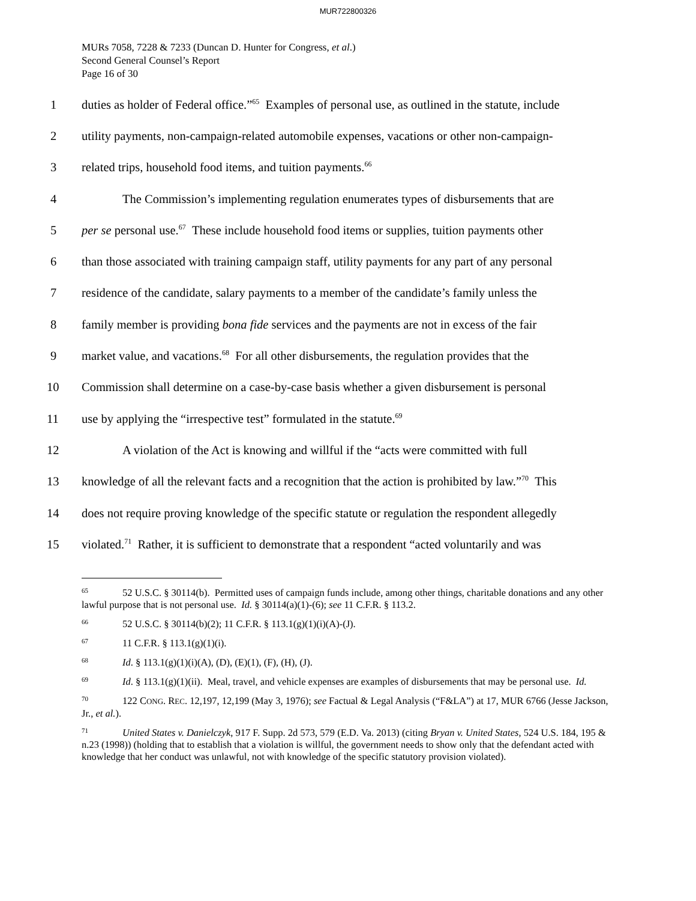MUR722800326
MURs 7058, 7228 & 7233 (Duncan D. Hunter for Congress, et al.)
Second General Counsel’s Report
Page 16 of 30
1 duties as holder of Federal office.”<sup>65</sup> Examples of personal use, as outlined in the statute, include
2 utility payments, non-campaign-related automobile expenses, vacations or other non-campaign-
3 related trips, household food items, and tuition payments.<sup>66</sup>
4 The Commission’s implementing regulation enumerates types of disbursements that are
5 per se personal use.<sup>67</sup> These include household food items or supplies, tuition payments other
6 than those associated with training campaign staff, utility payments for any part of any personal
7 residence of the candidate, salary payments to a member of the candidate’s family unless the
8 family member is providing bona fide services and the payments are not in excess of the fair
9 market value, and vacations.<sup>68</sup> For all other disbursements, the regulation provides that the
10 Commission shall determine on a case-by-case basis whether a given disbursement is personal
11 use by applying the “irrespective test” formulated in the statute.<sup>69</sup>
12 A violation of the Act is knowing and willful if the “acts were committed with full
13 knowledge of all the relevant facts and a recognition that the action is prohibited by law.”<sup>70</sup> This
14 does not require proving knowledge of the specific statute or regulation the respondent allegedly
15 violated.<sup>71</sup> Rather, it is sufficient to demonstrate that a respondent “acted voluntarily and was
<sup>65</sup> 52 U.S.C. § 30114(b). Permitted uses of campaign funds include, among other things, charitable donations and any other lawful purpose that is not personal use. Id. § 30114(a)(1)-(6); see 11 C.F.R. § 113.2.
<sup>66</sup> 52 U.S.C. § 30114(b)(2); 11 C.F.R. § 113.1(g)(1)(i)(A)-(J).
<sup>67</sup> 11 C.F.R. § 113.1(g)(1)(i).
<sup>68</sup> Id. § 113.1(g)(1)(i)(A), (D), (E)(1), (F), (H), (J).
<sup>69</sup> Id. § 113.1(g)(1)(ii). Meal, travel, and vehicle expenses are examples of disbursements that may be personal use. Id.
<sup>70</sup> 122 CONG. REC. 12,197, 12,199 (May 3, 1976); see Factual & Legal Analysis (“F&LA”) at 17, MUR 6766 (Jesse Jackson, Jr., et al.).
<sup>71</sup> United States v. Danielczyk, 917 F. Supp. 2d 573, 579 (E.D. Va. 2013) (citing Bryan v. United States, 524 U.S. 184, 195 & n.23 (1998)) (holding that to establish that a violation is willful, the government needs to show only that the defendant acted with knowledge that her conduct was unlawful, not with knowledge of the specific statutory provision violated).